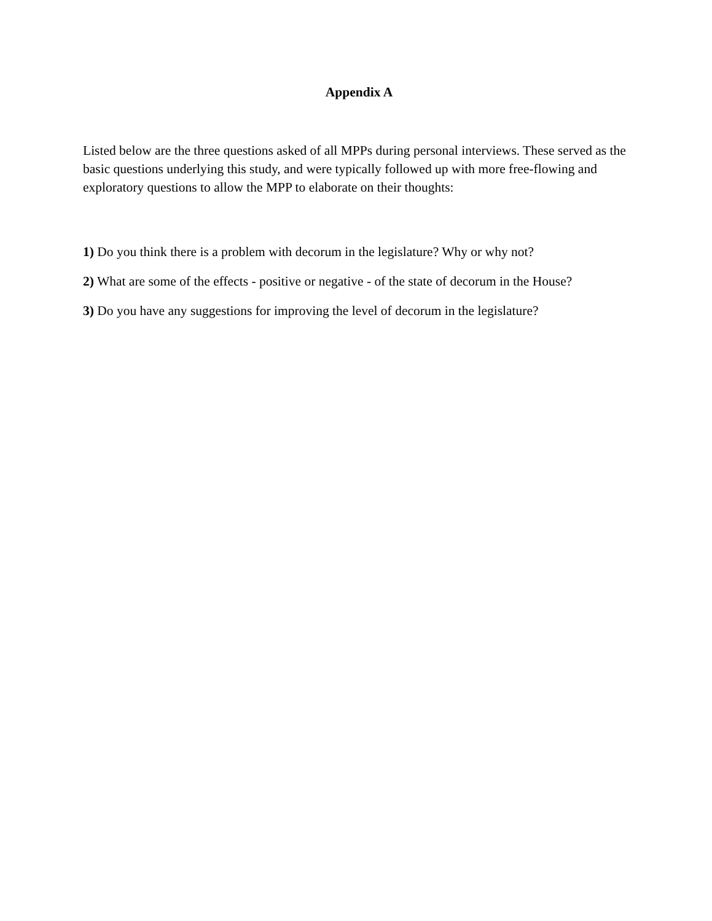Appendix A
Listed below are the three questions asked of all MPPs during personal interviews. These served as the basic questions underlying this study, and were typically followed up with more free-flowing and exploratory questions to allow the MPP to elaborate on their thoughts:
1) Do you think there is a problem with decorum in the legislature? Why or why not?
2) What are some of the effects - positive or negative - of the state of decorum in the House?
3) Do you have any suggestions for improving the level of decorum in the legislature?